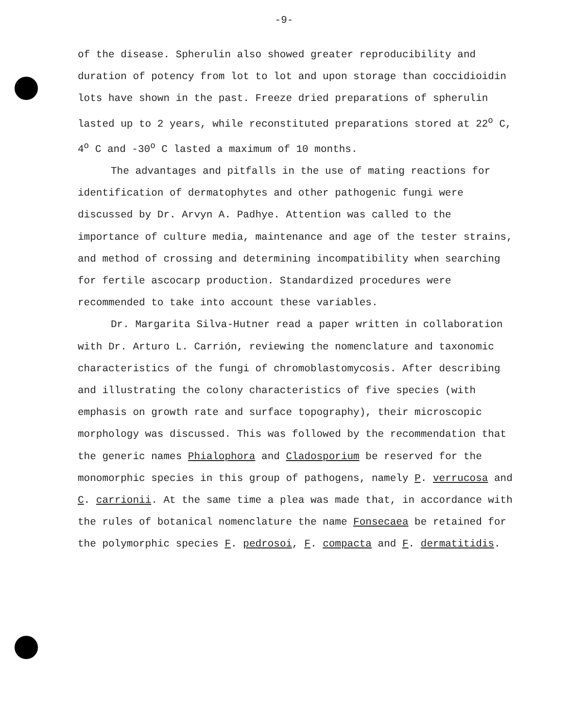-9-
of the disease. Spherulin also showed greater reproducibility and duration of potency from lot to lot and upon storage than coccidioidin lots have shown in the past. Freeze dried preparations of spherulin lasted up to 2 years, while reconstituted preparations stored at 22<sup>o</sup> C, 4<sup>o</sup> C and -30<sup>o</sup> C lasted a maximum of 10 months.
The advantages and pitfalls in the use of mating reactions for identification of dermatophytes and other pathogenic fungi were discussed by Dr. Arvyn A. Padhye. Attention was called to the importance of culture media, maintenance and age of the tester strains, and method of crossing and determining incompatibility when searching for fertile ascocarp production. Standardized procedures were recommended to take into account these variables.
Dr. Margarita Silva-Hutner read a paper written in collaboration with Dr. Arturo L. Carrión, reviewing the nomenclature and taxonomic characteristics of the fungi of chromoblastomycosis. After describing and illustrating the colony characteristics of five species (with emphasis on growth rate and surface topography), their microscopic morphology was discussed. This was followed by the recommendation that the generic names Phialophora and Cladosporium be reserved for the monomorphic species in this group of pathogens, namely P. verrucosa and C. carrionii. At the same time a plea was made that, in accordance with the rules of botanical nomenclature the name Fonsecaea be retained for the polymorphic species F. pedrosoi, F. compacta and F. dermatitidis.